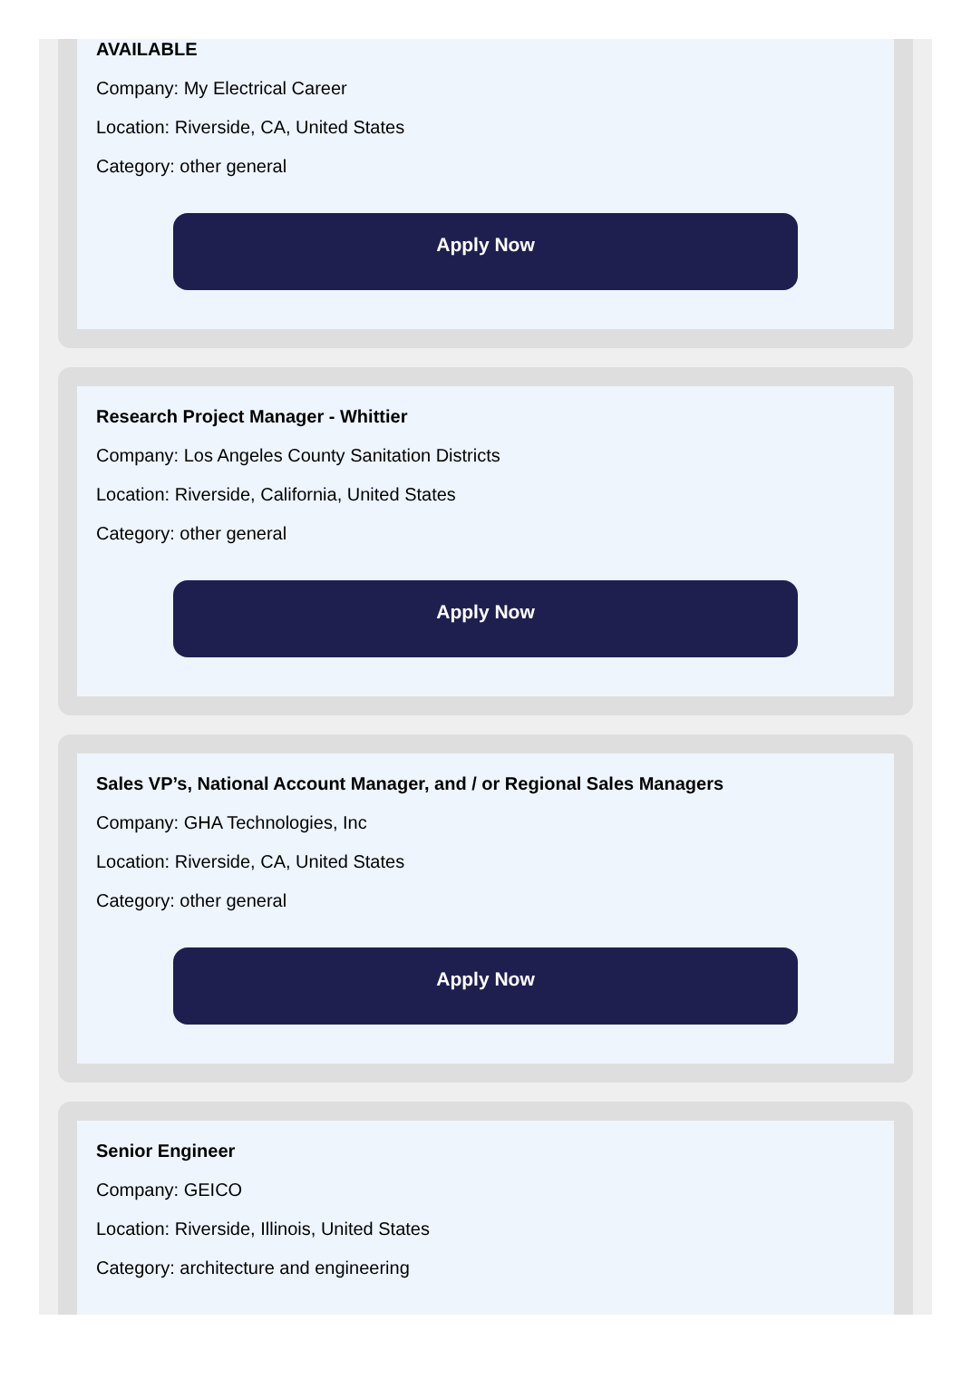AVAILABLE
Company: My Electrical Career
Location: Riverside, CA, United States
Category: other general
Apply Now
Research Project Manager - Whittier
Company: Los Angeles County Sanitation Districts
Location: Riverside, California, United States
Category: other general
Apply Now
Sales VP’s, National Account Manager, and / or Regional Sales Managers
Company: GHA Technologies, Inc
Location: Riverside, CA, United States
Category: other general
Apply Now
Senior Engineer
Company: GEICO
Location: Riverside, Illinois, United States
Category: architecture and engineering